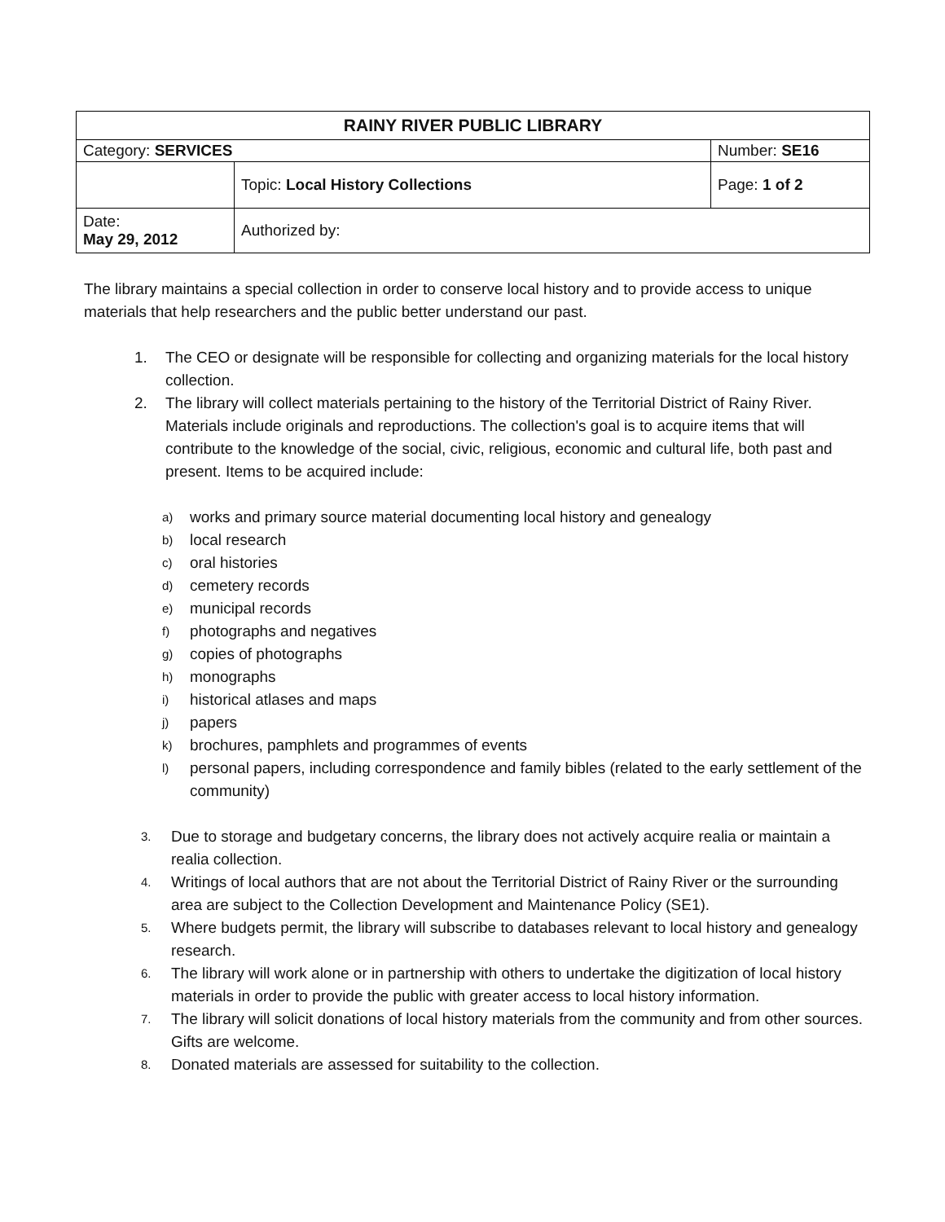| RAINY RIVER PUBLIC LIBRARY | | |
| Category: SERVICES | | Number: SE16 |
| | Topic: Local History Collections | Page: 1 of 2 |
| Date: May 29, 2012 | Authorized by: | |
The library maintains a special collection in order to conserve local history and to provide access to unique materials that help researchers and the public better understand our past.
1. The CEO or designate will be responsible for collecting and organizing materials for the local history collection.
2. The library will collect materials pertaining to the history of the Territorial District of Rainy River. Materials include originals and reproductions. The collection's goal is to acquire items that will contribute to the knowledge of the social, civic, religious, economic and cultural life, both past and present. Items to be acquired include:
a) works and primary source material documenting local history and genealogy
b) local research
c) oral histories
d) cemetery records
e) municipal records
f) photographs and negatives
g) copies of photographs
h) monographs
i) historical atlases and maps
j) papers
k) brochures, pamphlets and programmes of events
l) personal papers, including correspondence and family bibles (related to the early settlement of the community)
3. Due to storage and budgetary concerns, the library does not actively acquire realia or maintain a realia collection.
4. Writings of local authors that are not about the Territorial District of Rainy River or the surrounding area are subject to the Collection Development and Maintenance Policy (SE1).
5. Where budgets permit, the library will subscribe to databases relevant to local history and genealogy research.
6. The library will work alone or in partnership with others to undertake the digitization of local history materials in order to provide the public with greater access to local history information.
7. The library will solicit donations of local history materials from the community and from other sources. Gifts are welcome.
8. Donated materials are assessed for suitability to the collection.